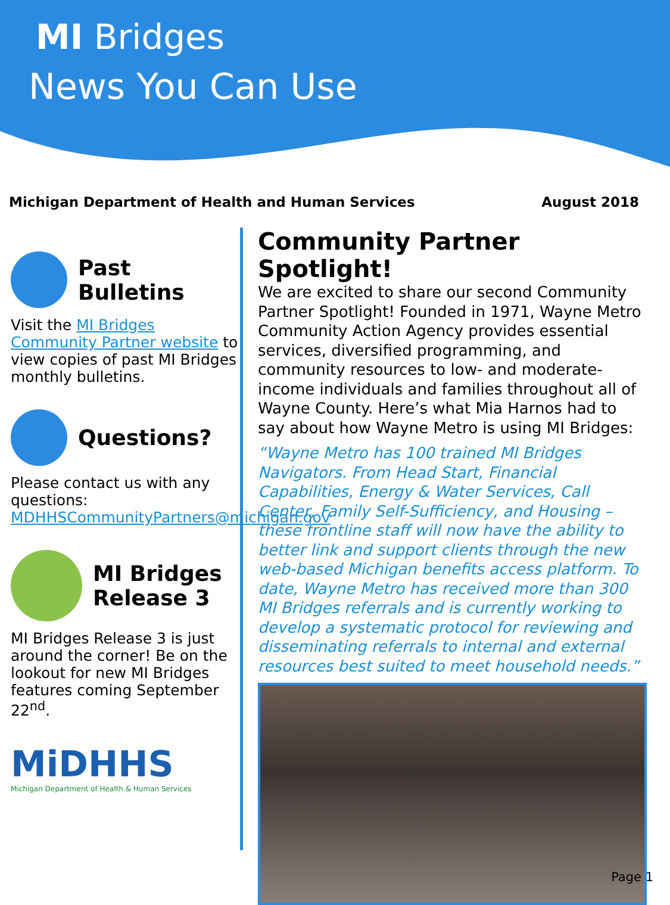MI Bridges
News You Can Use
Michigan Department of Health and Human Services August 2018
Past
Bulletins
Visit the MI Bridges Community Partner website to view copies of past MI Bridges monthly bulletins.
Questions?
Please contact us with any questions: MDHHSCommunityPartners@michigan.gov
MI Bridges Release 3
MI Bridges Release 3 is just around the corner! Be on the lookout for new MI Bridges features coming September 22<sup>nd</sup>.
MiDHHS
Michigan Department of Health & Human Services
Community Partner Spotlight!
We are excited to share our second Community Partner Spotlight! Founded in 1971, Wayne Metro Community Action Agency provides essential services, diversified programming, and community resources to low- and moderate-income individuals and families throughout all of Wayne County. Here’s what Mia Harnos had to say about how Wayne Metro is using MI Bridges:
“Wayne Metro has 100 trained MI Bridges Navigators. From Head Start, Financial Capabilities, Energy & Water Services, Call Center, Family Self-Sufficiency, and Housing – these frontline staff will now have the ability to better link and support clients through the new web-based Michigan benefits access platform. To date, Wayne Metro has received more than 300 MI Bridges referrals and is currently working to develop a systematic protocol for reviewing and disseminating referrals to internal and external resources best suited to meet household needs.”
Page 1